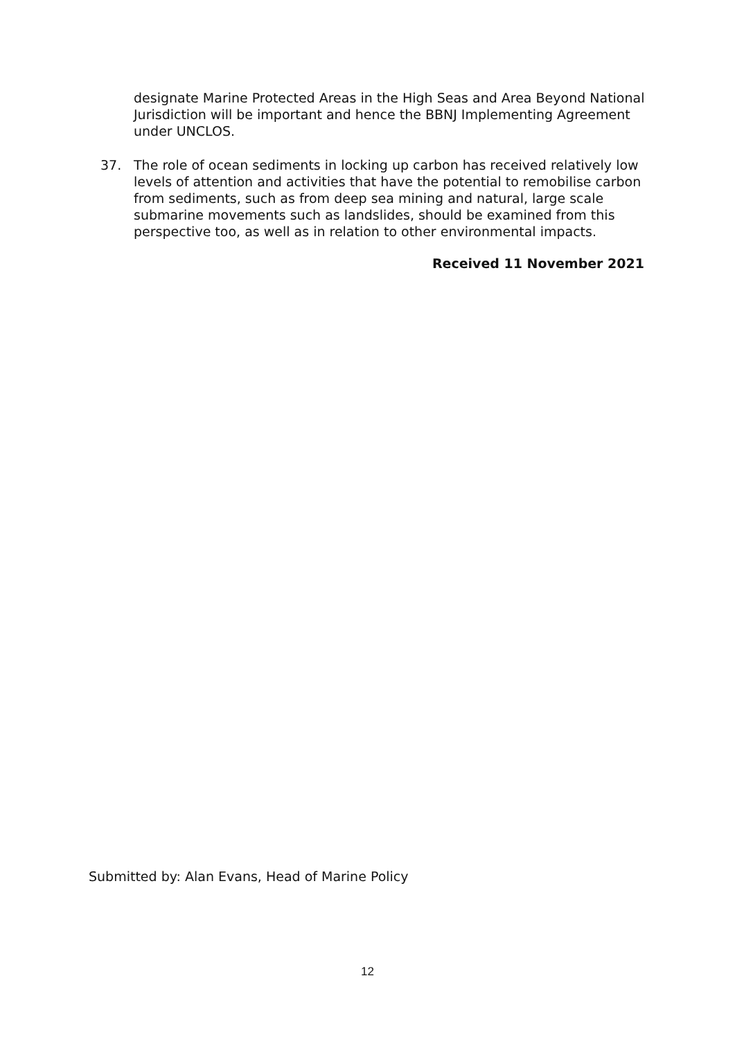designate Marine Protected Areas in the High Seas and Area Beyond National Jurisdiction will be important and hence the BBNJ Implementing Agreement under UNCLOS.
37. The role of ocean sediments in locking up carbon has received relatively low levels of attention and activities that have the potential to remobilise carbon from sediments, such as from deep sea mining and natural, large scale submarine movements such as landslides, should be examined from this perspective too, as well as in relation to other environmental impacts.
Received 11 November 2021
Submitted by: Alan Evans, Head of Marine Policy
12